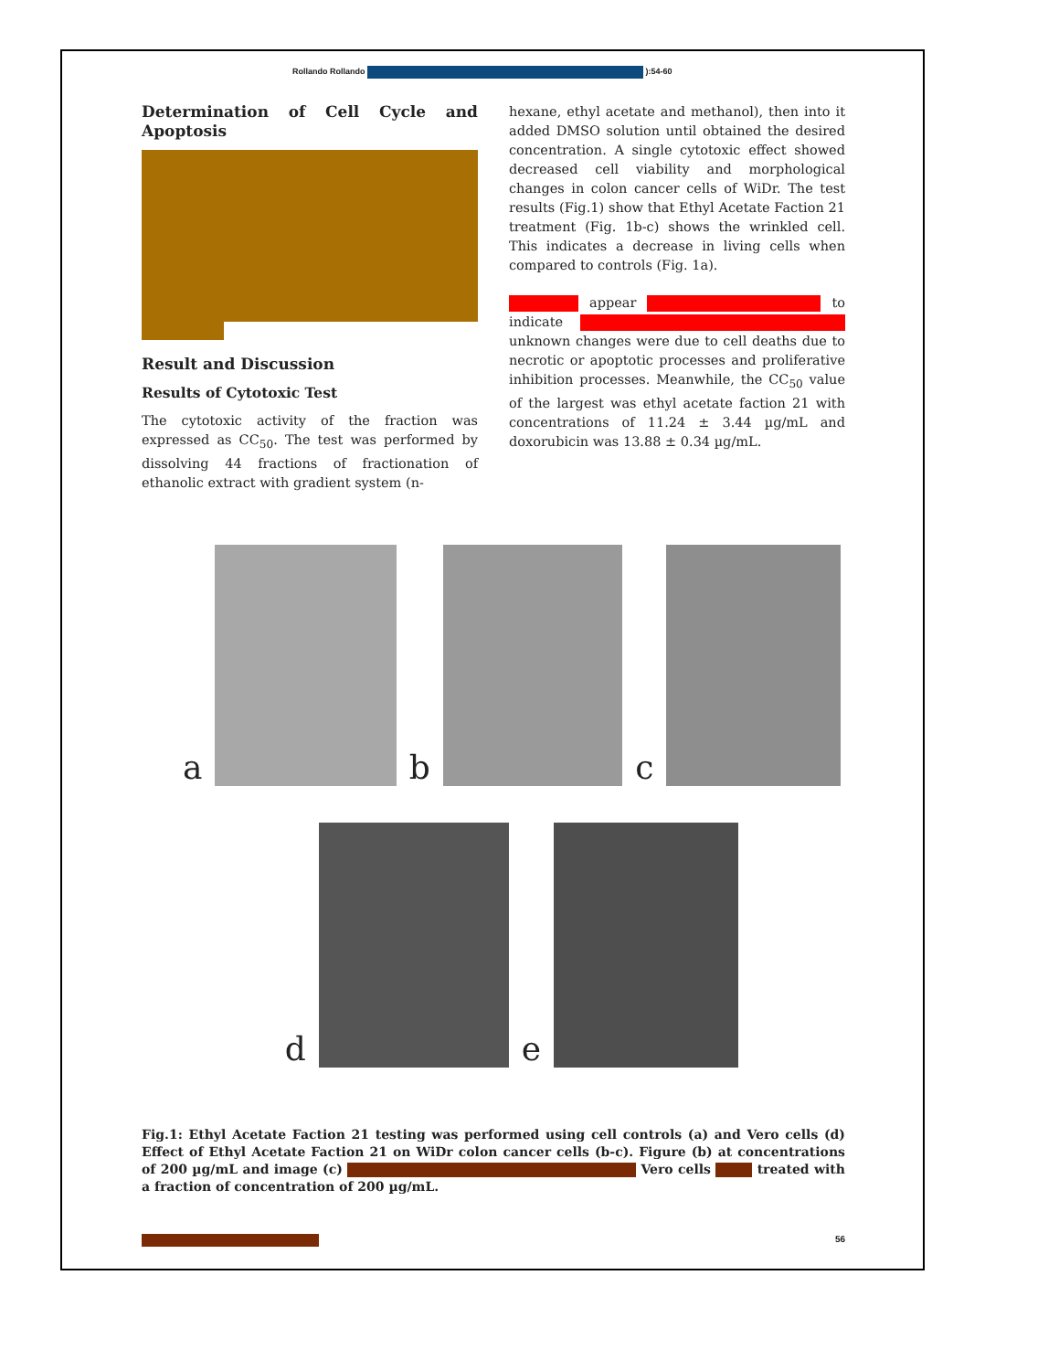Rollando Rollando ):54-60
Determination of Cell Cycle and Apoptosis
Result and Discussion
Results of Cytotoxic Test
The cytotoxic activity of the fraction was expressed as CC<sub>50</sub>. The test was performed by dissolving 44 fractions of fractionation of ethanolic extract with gradient system (n-
hexane, ethyl acetate and methanol), then into it added DMSO solution until obtained the desired concentration. A single cytotoxic effect showed decreased cell viability and morphological changes in colon cancer cells of WiDr. The test results (Fig.1) show that Ethyl Acetate Faction 21 treatment (Fig. 1b-c) shows the wrinkled cell. This indicates a decrease in living cells when compared to controls (Fig. 1a).
appear to indicate unknown changes were due to cell deaths due to necrotic or apoptotic processes and proliferative inhibition processes. Meanwhile, the CC<sub>50</sub> value of the largest was ethyl acetate faction 21 with concentrations of 11.24 ± 3.44 µg/mL and doxorubicin was 13.88 ± 0.34 µg/mL.
a
b
c
d
e
Fig.1: Ethyl Acetate Faction 21 testing was performed using cell controls (a) and Vero cells (d) Effect of Ethyl Acetate Faction 21 on WiDr colon cancer cells (b-c). Figure (b) at concentrations of 200 µg/mL and image (c) Vero cells treated with a fraction of concentration of 200 µg/mL.
56